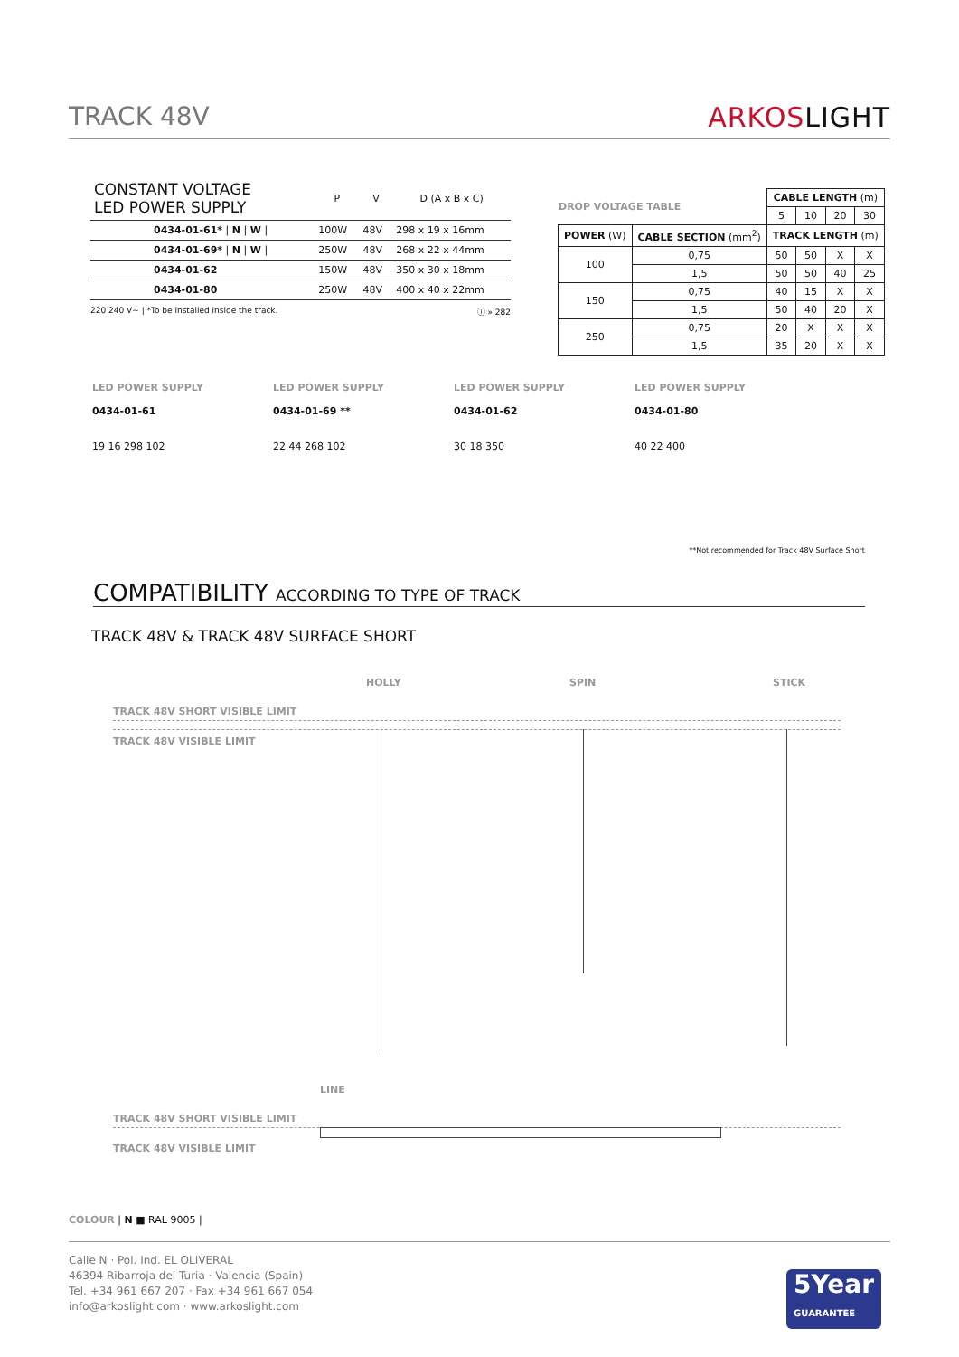TRACK 48V ARKOSLIGHT
| CONSTANT VOLTAGE LED POWER SUPPLY | P | V | D (A x B x C) |
| --- | --- | --- | --- |
| 0434-01-61* / N / W / | 100W | 48V | 298 x 19 x 16mm |
| 0434-01-69* / N / W / | 250W | 48V | 268 x 22 x 44mm |
| 0434-01-62 | 150W | 48V | 350 x 30 x 18mm |
| 0434-01-80 | 250W | 48V | 400 x 40 x 22mm |
220 240 V~ | *To be installed inside the track. ⓘ » 282
DROP VOLTAGE TABLE
| | | CABLE LENGTH (m) | | | |
| | | 5 | 10 | 20 | 30 |
| POWER (W) | CABLE SECTION (mm<sup>2</sup>) | TRACK LENGTH (m) | | | |
| 100 | 0,75 | 50 | 50 | X | X |
| | 1,5 | 50 | 50 | 40 | 25 |
| 150 | 0,75 | 40 | 15 | X | X |
| | 1,5 | 50 | 40 | 20 | X |
| 250 | 0,75 | 20 | X | X | X |
| | 1,5 | 35 | 20 | X | X |
LED POWER SUPPLY
0434-01-61
19 16 298 102
LED POWER SUPPLY
0434-01-69 **
22 44 268 102
LED POWER SUPPLY
0434-01-62
30 18 350
LED POWER SUPPLY
0434-01-80
40 22 400
**Not recommended for Track 48V Surface Short
COMPATIBILITY ACCORDING TO TYPE OF TRACK
TRACK 48V & TRACK 48V SURFACE SHORT
HOLLY SPIN STICK
TRACK 48V SHORT VISIBLE LIMIT
TRACK 48V VISIBLE LIMIT
LINE
TRACK 48V SHORT VISIBLE LIMIT
TRACK 48V VISIBLE LIMIT
COLOUR | N ■ RAL 9005 |
Calle N · Pol. Ind. EL OLIVERAL
46394 Ribarroja del Turia · Valencia (Spain)
Tel. +34 961 667 207 · Fax +34 961 667 054
info@arkoslight.com · www.arkoslight.com
5Year
GUARANTEE